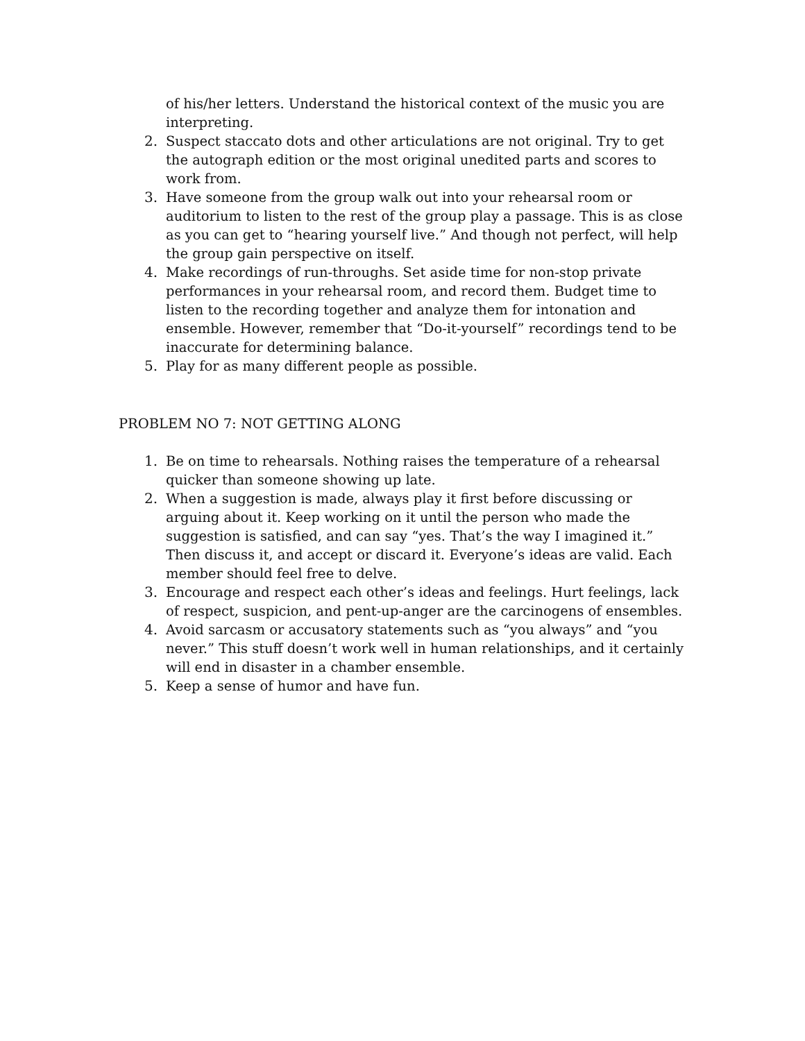of his/her letters. Understand the historical context of the music you are interpreting.
2. Suspect staccato dots and other articulations are not original. Try to get the autograph edition or the most original unedited parts and scores to work from.
3. Have someone from the group walk out into your rehearsal room or auditorium to listen to the rest of the group play a passage. This is as close as you can get to “hearing yourself live.” And though not perfect, will help the group gain perspective on itself.
4. Make recordings of run-throughs. Set aside time for non-stop private performances in your rehearsal room, and record them. Budget time to listen to the recording together and analyze them for intonation and ensemble. However, remember that “Do-it-yourself” recordings tend to be inaccurate for determining balance.
5. Play for as many different people as possible.
PROBLEM NO 7: NOT GETTING ALONG
1. Be on time to rehearsals. Nothing raises the temperature of a rehearsal quicker than someone showing up late.
2. When a suggestion is made, always play it first before discussing or arguing about it. Keep working on it until the person who made the suggestion is satisfied, and can say “yes. That’s the way I imagined it.” Then discuss it, and accept or discard it. Everyone’s ideas are valid. Each member should feel free to delve.
3. Encourage and respect each other’s ideas and feelings. Hurt feelings, lack of respect, suspicion, and pent-up-anger are the carcinogens of ensembles.
4. Avoid sarcasm or accusatory statements such as “you always” and “you never.” This stuff doesn’t work well in human relationships, and it certainly will end in disaster in a chamber ensemble.
5. Keep a sense of humor and have fun.